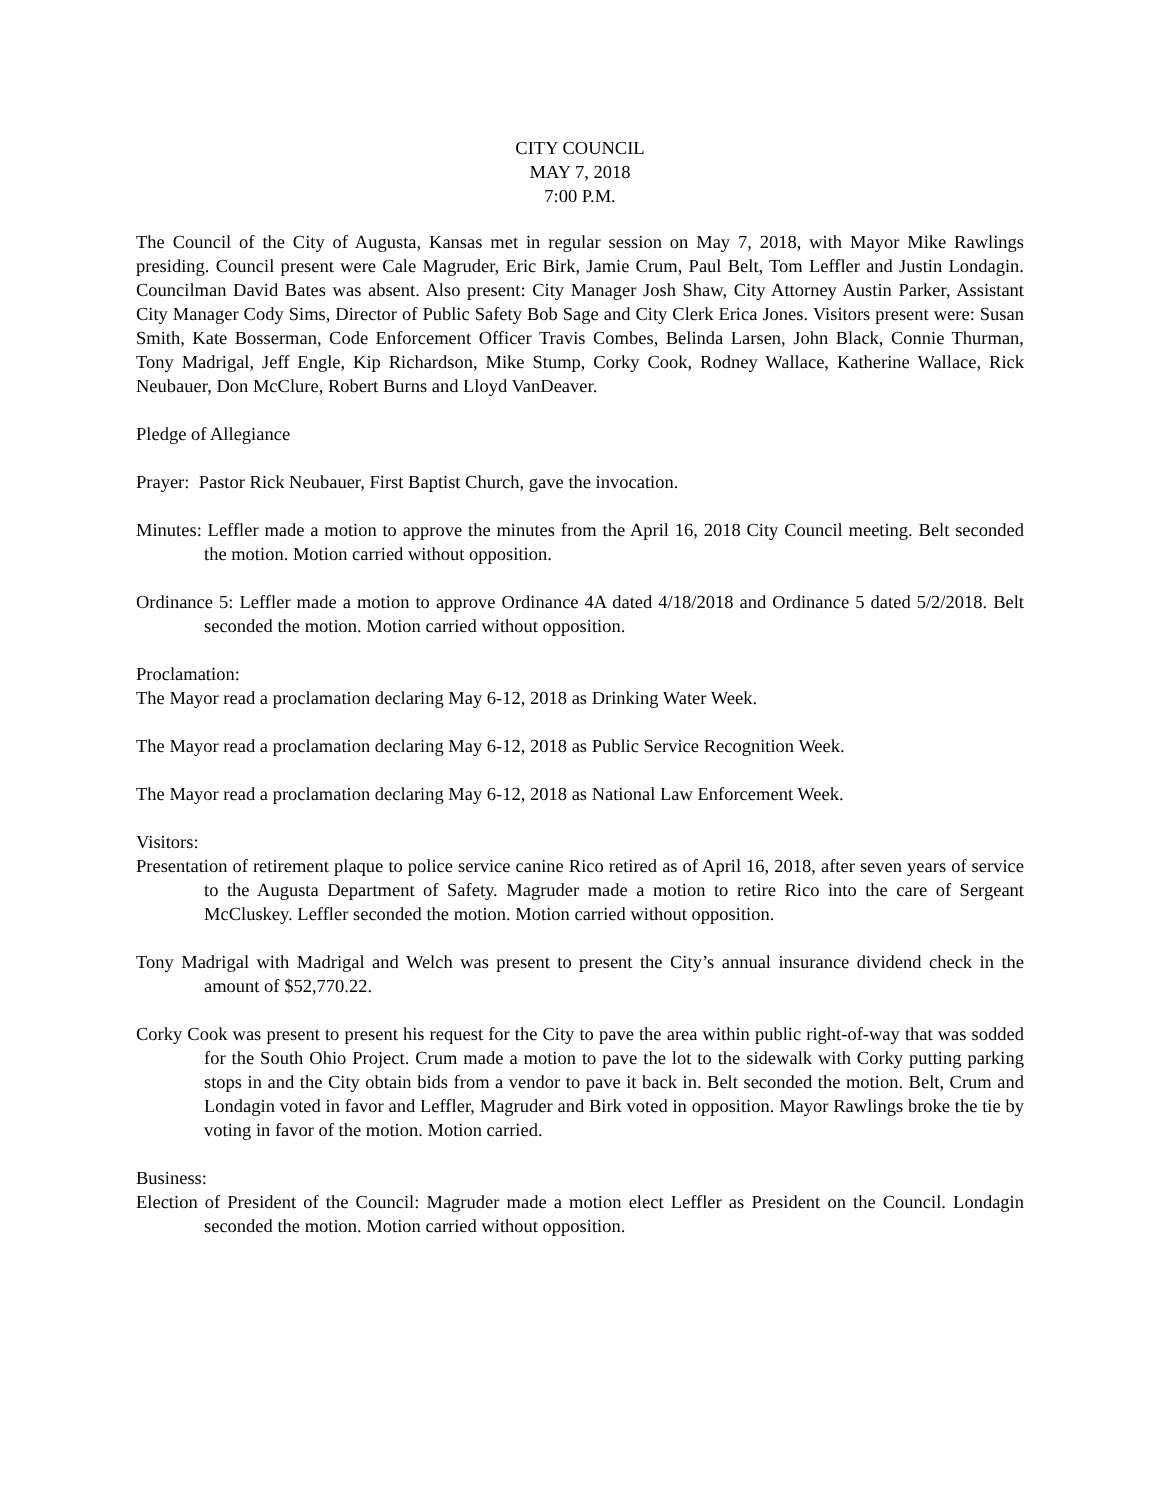CITY COUNCIL
MAY 7, 2018
7:00 P.M.
The Council of the City of Augusta, Kansas met in regular session on May 7, 2018, with Mayor Mike Rawlings presiding. Council present were Cale Magruder, Eric Birk, Jamie Crum, Paul Belt, Tom Leffler and Justin Londagin. Councilman David Bates was absent. Also present: City Manager Josh Shaw, City Attorney Austin Parker, Assistant City Manager Cody Sims, Director of Public Safety Bob Sage and City Clerk Erica Jones. Visitors present were: Susan Smith, Kate Bosserman, Code Enforcement Officer Travis Combes, Belinda Larsen, John Black, Connie Thurman, Tony Madrigal, Jeff Engle, Kip Richardson, Mike Stump, Corky Cook, Rodney Wallace, Katherine Wallace, Rick Neubauer, Don McClure, Robert Burns and Lloyd VanDeaver.
Pledge of Allegiance
Prayer: Pastor Rick Neubauer, First Baptist Church, gave the invocation.
Minutes: Leffler made a motion to approve the minutes from the April 16, 2018 City Council meeting. Belt seconded the motion. Motion carried without opposition.
Ordinance 5: Leffler made a motion to approve Ordinance 4A dated 4/18/2018 and Ordinance 5 dated 5/2/2018. Belt seconded the motion. Motion carried without opposition.
Proclamation:
The Mayor read a proclamation declaring May 6-12, 2018 as Drinking Water Week.
The Mayor read a proclamation declaring May 6-12, 2018 as Public Service Recognition Week.
The Mayor read a proclamation declaring May 6-12, 2018 as National Law Enforcement Week.
Visitors:
Presentation of retirement plaque to police service canine Rico retired as of April 16, 2018, after seven years of service to the Augusta Department of Safety. Magruder made a motion to retire Rico into the care of Sergeant McCluskey. Leffler seconded the motion. Motion carried without opposition.
Tony Madrigal with Madrigal and Welch was present to present the City’s annual insurance dividend check in the amount of $52,770.22.
Corky Cook was present to present his request for the City to pave the area within public right-of-way that was sodded for the South Ohio Project. Crum made a motion to pave the lot to the sidewalk with Corky putting parking stops in and the City obtain bids from a vendor to pave it back in. Belt seconded the motion. Belt, Crum and Londagin voted in favor and Leffler, Magruder and Birk voted in opposition. Mayor Rawlings broke the tie by voting in favor of the motion. Motion carried.
Business:
Election of President of the Council: Magruder made a motion elect Leffler as President on the Council. Londagin seconded the motion. Motion carried without opposition.